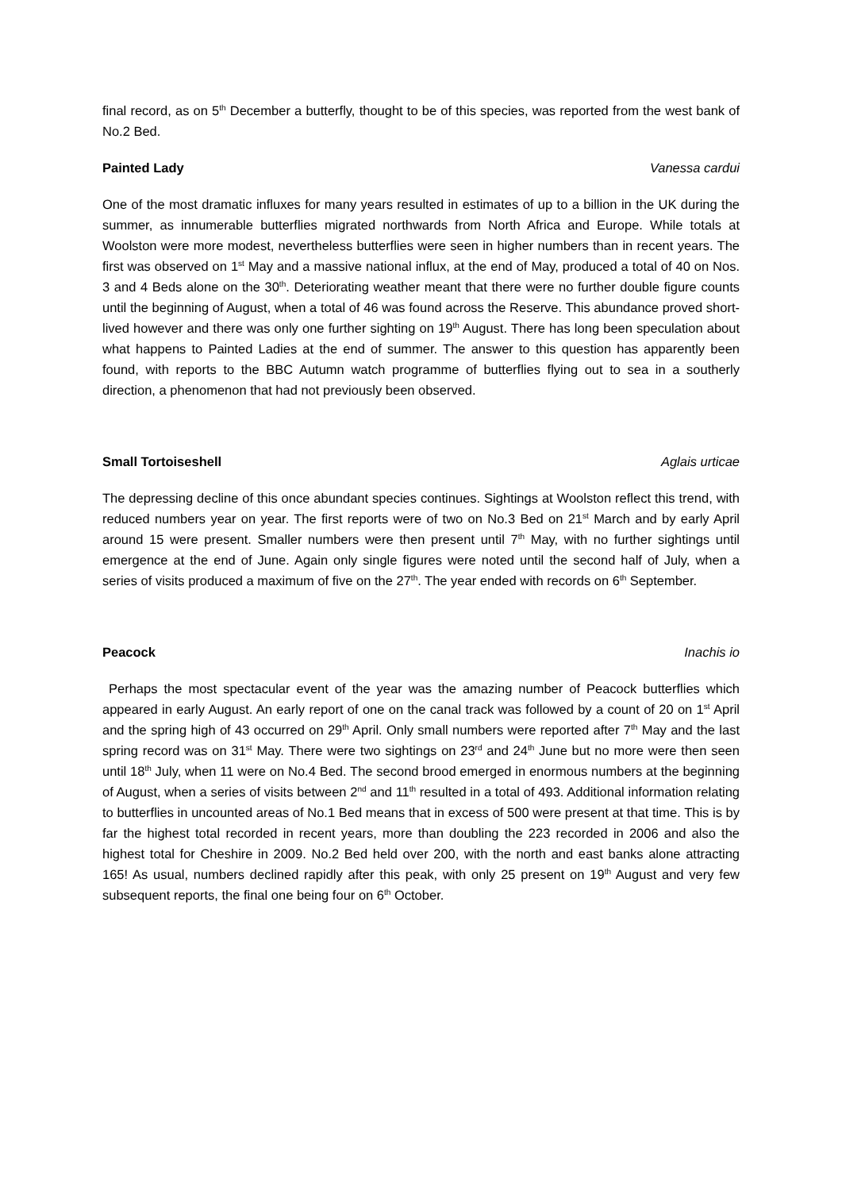final record, as on 5<sup>th</sup> December a butterfly, thought to be of this species, was reported from the west bank of No.2 Bed.
Painted Lady Vanessa cardui
One of the most dramatic influxes for many years resulted in estimates of up to a billion in the UK during the summer, as innumerable butterflies migrated northwards from North Africa and Europe. While totals at Woolston were more modest, nevertheless butterflies were seen in higher numbers than in recent years. The first was observed on 1<sup>st</sup> May and a massive national influx, at the end of May, produced a total of 40 on Nos. 3 and 4 Beds alone on the 30<sup>th</sup>. Deteriorating weather meant that there were no further double figure counts until the beginning of August, when a total of 46 was found across the Reserve. This abundance proved short-lived however and there was only one further sighting on 19<sup>th</sup> August. There has long been speculation about what happens to Painted Ladies at the end of summer. The answer to this question has apparently been found, with reports to the BBC Autumn watch programme of butterflies flying out to sea in a southerly direction, a phenomenon that had not previously been observed.
Small Tortoiseshell Aglais urticae
The depressing decline of this once abundant species continues. Sightings at Woolston reflect this trend, with reduced numbers year on year. The first reports were of two on No.3 Bed on 21<sup>st</sup> March and by early April around 15 were present. Smaller numbers were then present until 7<sup>th</sup> May, with no further sightings until emergence at the end of June. Again only single figures were noted until the second half of July, when a series of visits produced a maximum of five on the 27<sup>th</sup>. The year ended with records on 6<sup>th</sup> September.
Peacock Inachis io
Perhaps the most spectacular event of the year was the amazing number of Peacock butterflies which appeared in early August. An early report of one on the canal track was followed by a count of 20 on 1<sup>st</sup> April and the spring high of 43 occurred on 29<sup>th</sup> April. Only small numbers were reported after 7<sup>th</sup> May and the last spring record was on 31<sup>st</sup> May. There were two sightings on 23<sup>rd</sup> and 24<sup>th</sup> June but no more were then seen until 18<sup>th</sup> July, when 11 were on No.4 Bed. The second brood emerged in enormous numbers at the beginning of August, when a series of visits between 2<sup>nd</sup> and 11<sup>th</sup> resulted in a total of 493. Additional information relating to butterflies in uncounted areas of No.1 Bed means that in excess of 500 were present at that time. This is by far the highest total recorded in recent years, more than doubling the 223 recorded in 2006 and also the highest total for Cheshire in 2009. No.2 Bed held over 200, with the north and east banks alone attracting 165! As usual, numbers declined rapidly after this peak, with only 25 present on 19<sup>th</sup> August and very few subsequent reports, the final one being four on 6<sup>th</sup> October.